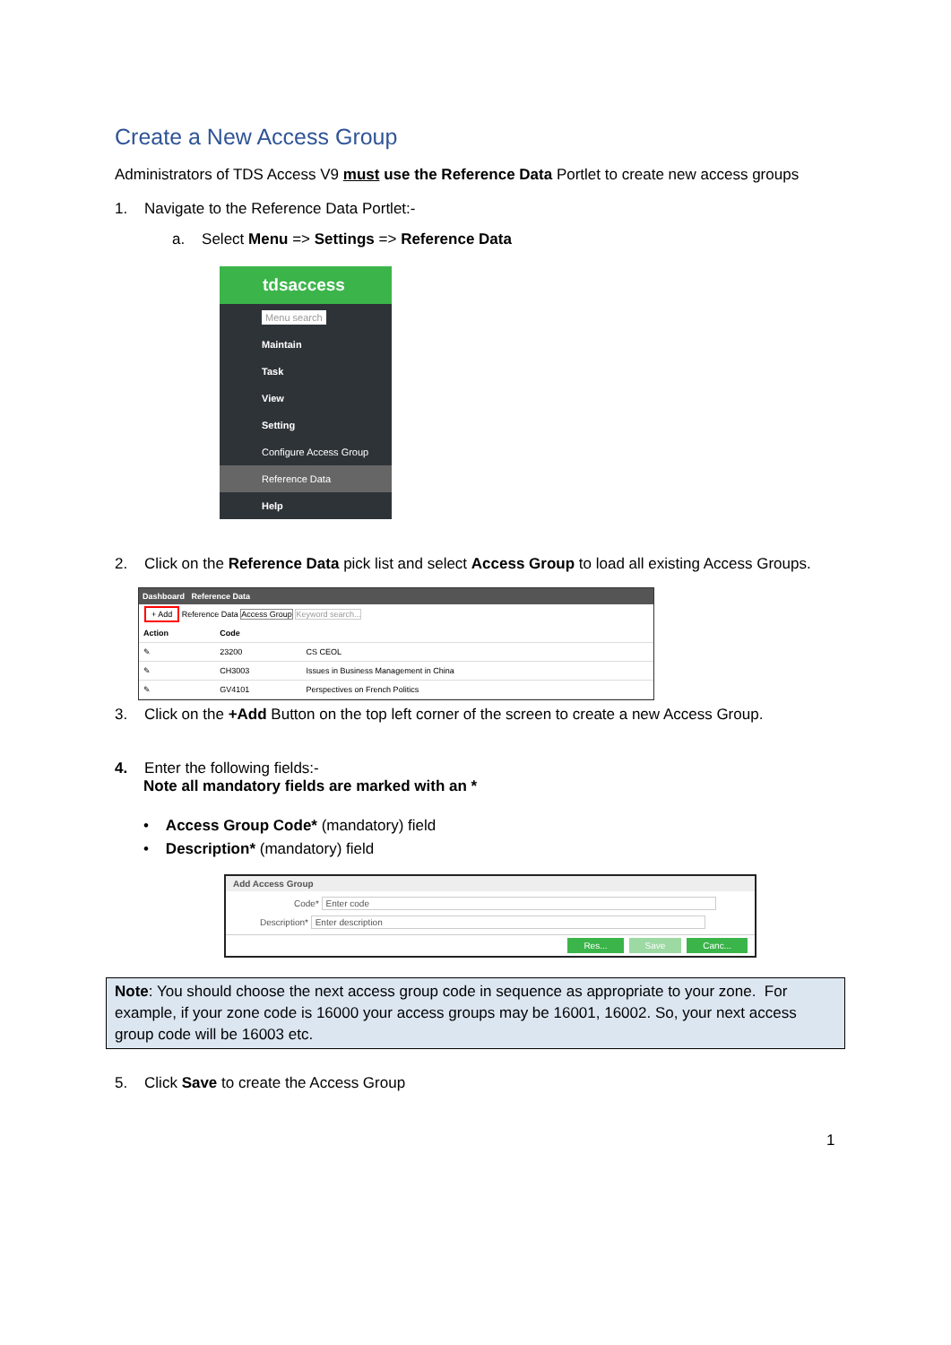Create a New Access Group
Administrators of TDS Access V9 must use the Reference Data Portlet to create new access groups
1. Navigate to the Reference Data Portlet:-
a. Select Menu => Settings => Reference Data
tdsaccess
Menu search
Maintain
Task
View
Setting
Configure Access Group
Reference Data
Help
2. Click on the Reference Data pick list and select Access Group to load all existing Access Groups.
Dashboard Reference Data
+ Add Reference Data Access Group Keyword search...
| Action | Code | |
| --- | --- | --- |
| ✎ | 23200 | CS CEOL |
| ✎ | CH3003 | Issues in Business Management in China |
| ✎ | GV4101 | Perspectives on French Politics |
3. Click on the +Add Button on the top left corner of the screen to create a new Access Group.
4. Enter the following fields:-
Note all mandatory fields are marked with an *
• Access Group Code* (mandatory) field
• Description* (mandatory) field
Add Access Group
Code* Enter code
Description* Enter description
Res... Save Canc...
Note: You should choose the next access group code in sequence as appropriate to your zone. For example, if your zone code is 16000 your access groups may be 16001, 16002. So, your next access group code will be 16003 etc.
5. Click Save to create the Access Group
1